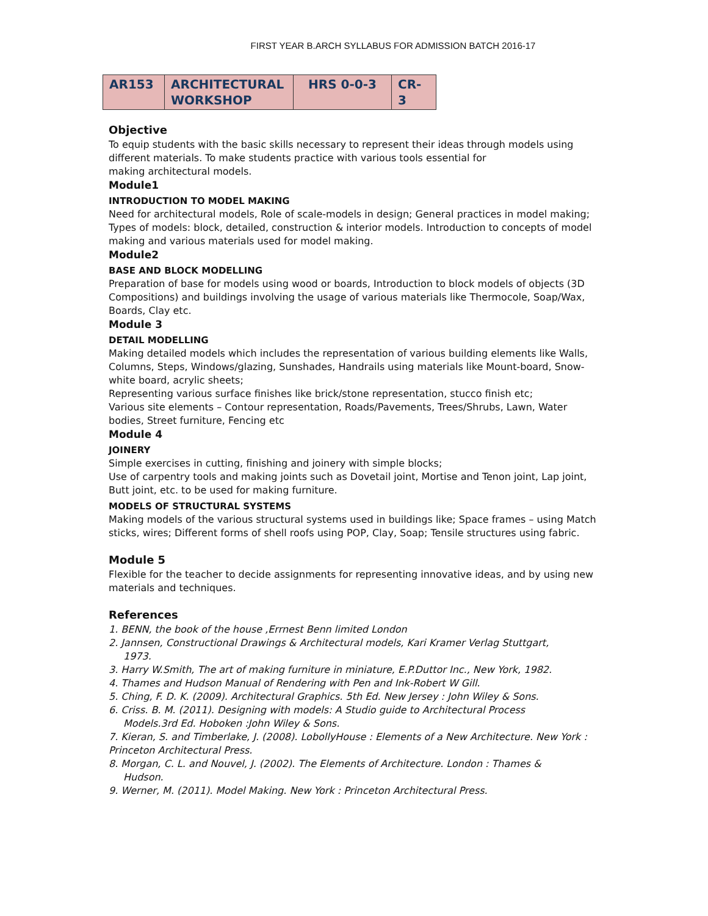FIRST YEAR B.ARCH SYLLABUS FOR ADMISSION BATCH 2016-17
| AR153 | ARCHITECTURAL WORKSHOP | HRS 0-0-3 | CR-3 |
Objective
To equip students with the basic skills necessary to represent their ideas through models using different materials. To make students practice with various tools essential for
making architectural models.
Module1
INTRODUCTION TO MODEL MAKING
Need for architectural models, Role of scale-models in design; General practices in model making; Types of models: block, detailed, construction & interior models. Introduction to concepts of model making and various materials used for model making.
Module2
BASE AND BLOCK MODELLING
Preparation of base for models using wood or boards, Introduction to block models of objects (3D Compositions) and buildings involving the usage of various materials like Thermocole, Soap/Wax, Boards, Clay etc.
Module 3
DETAIL MODELLING
Making detailed models which includes the representation of various building elements like Walls, Columns, Steps, Windows/glazing, Sunshades, Handrails using materials like Mount-board, Snow-white board, acrylic sheets;
Representing various surface finishes like brick/stone representation, stucco finish etc;
Various site elements – Contour representation, Roads/Pavements, Trees/Shrubs, Lawn, Water bodies, Street furniture, Fencing etc
Module 4
JOINERY
Simple exercises in cutting, finishing and joinery with simple blocks;
Use of carpentry tools and making joints such as Dovetail joint, Mortise and Tenon joint, Lap joint, Butt joint, etc. to be used for making furniture.
MODELS OF STRUCTURAL SYSTEMS
Making models of the various structural systems used in buildings like; Space frames – using Match sticks, wires; Different forms of shell roofs using POP, Clay, Soap; Tensile structures using fabric.
Module 5
Flexible for the teacher to decide assignments for representing innovative ideas, and by using new materials and techniques.
References
1. BENN, the book of the house ,Errnest Benn limited London
2. Jannsen, Constructional Drawings & Architectural models, Kari Kramer Verlag Stuttgart,
1973.
3. Harry W.Smith, The art of making furniture in miniature, E.P.Duttor Inc., New York, 1982.
4. Thames and Hudson Manual of Rendering with Pen and Ink-Robert W Gill.
5. Ching, F. D. K. (2009). Architectural Graphics. 5th Ed. New Jersey : John Wiley & Sons.
6. Criss. B. M. (2011). Designing with models: A Studio guide to Architectural Process
Models.3rd Ed. Hoboken :John Wiley & Sons.
7. Kieran, S. and Timberlake, J. (2008). LobollyHouse : Elements of a New Architecture. New York : Princeton Architectural Press.
8. Morgan, C. L. and Nouvel, J. (2002). The Elements of Architecture. London : Thames &
Hudson.
9. Werner, M. (2011). Model Making. New York : Princeton Architectural Press.